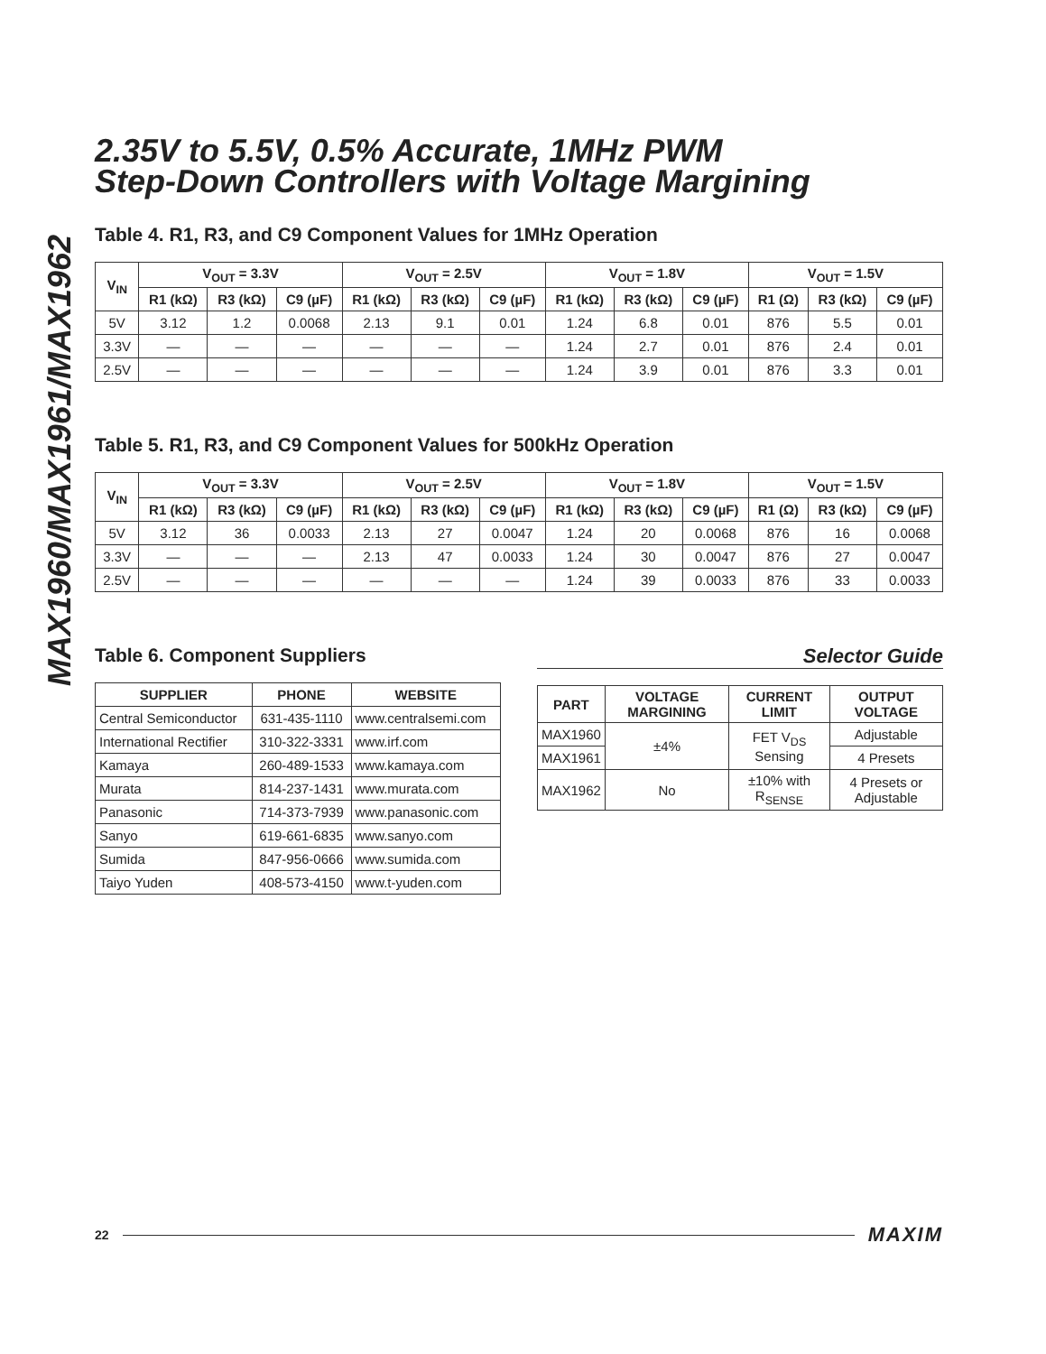MAX1960/MAX1961/MAX1962
2.35V to 5.5V, 0.5% Accurate, 1MHz PWM
Step-Down Controllers with Voltage Margining
Table 4. R1, R3, and C9 Component Values for 1MHz Operation
| V<sub>IN</sub> | V<sub>OUT</sub> = 3.3V | | | V<sub>OUT</sub> = 2.5V | | | V<sub>OUT</sub> = 1.8V | | | V<sub>OUT</sub> = 1.5V | | |
| --- | --- | --- | --- | --- | --- | --- | --- | --- | --- | --- | --- | --- |
| | R1 (kΩ) | R3 (kΩ) | C9 (µF) | R1 (kΩ) | R3 (kΩ) | C9 (µF) | R1 (kΩ) | R3 (kΩ) | C9 (µF) | R1 (Ω) | R3 (kΩ) | C9 (µF) |
| 5V | 3.12 | 1.2 | 0.0068 | 2.13 | 9.1 | 0.01 | 1.24 | 6.8 | 0.01 | 876 | 5.5 | 0.01 |
| 3.3V | — | — | — | — | — | — | 1.24 | 2.7 | 0.01 | 876 | 2.4 | 0.01 |
| 2.5V | — | — | — | — | — | — | 1.24 | 3.9 | 0.01 | 876 | 3.3 | 0.01 |
Table 5. R1, R3, and C9 Component Values for 500kHz Operation
| V<sub>IN</sub> | V<sub>OUT</sub> = 3.3V | | | V<sub>OUT</sub> = 2.5V | | | V<sub>OUT</sub> = 1.8V | | | V<sub>OUT</sub> = 1.5V | | |
| --- | --- | --- | --- | --- | --- | --- | --- | --- | --- | --- | --- | --- |
| | R1 (kΩ) | R3 (kΩ) | C9 (µF) | R1 (kΩ) | R3 (kΩ) | C9 (µF) | R1 (kΩ) | R3 (kΩ) | C9 (µF) | R1 (Ω) | R3 (kΩ) | C9 (µF) |
| 5V | 3.12 | 36 | 0.0033 | 2.13 | 27 | 0.0047 | 1.24 | 20 | 0.0068 | 876 | 16 | 0.0068 |
| 3.3V | — | — | — | 2.13 | 47 | 0.0033 | 1.24 | 30 | 0.0047 | 876 | 27 | 0.0047 |
| 2.5V | — | — | — | — | — | — | 1.24 | 39 | 0.0033 | 876 | 33 | 0.0033 |
Table 6. Component Suppliers
| SUPPLIER | PHONE | WEBSITE |
| --- | --- | --- |
| Central Semiconductor | 631-435-1110 | www.centralsemi.com |
| International Rectifier | 310-322-3331 | www.irf.com |
| Kamaya | 260-489-1533 | www.kamaya.com |
| Murata | 814-237-1431 | www.murata.com |
| Panasonic | 714-373-7939 | www.panasonic.com |
| Sanyo | 619-661-6835 | www.sanyo.com |
| Sumida | 847-956-0666 | www.sumida.com |
| Taiyo Yuden | 408-573-4150 | www.t-yuden.com |
Selector Guide
| PART | VOLTAGE MARGINING | CURRENT LIMIT | OUTPUT VOLTAGE |
| --- | --- | --- | --- |
| MAX1960 | ±4% | FET V<sub>DS</sub> Sensing | Adjustable |
| MAX1961 | | | 4 Presets |
| MAX1962 | No | ±10% with R<sub>SENSE</sub> | 4 Presets or Adjustable |
22 MAXIM